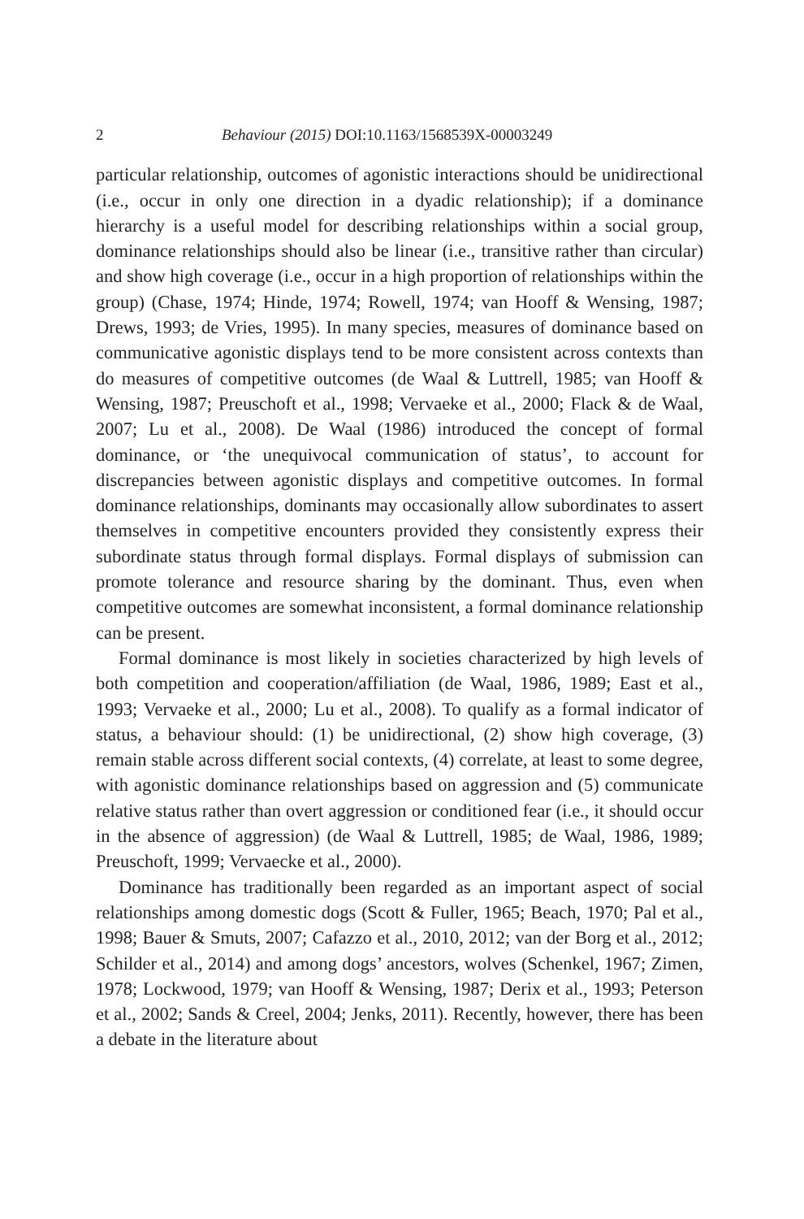2 Behaviour (2015) DOI:10.1163/1568539X-00003249
particular relationship, outcomes of agonistic interactions should be unidirectional (i.e., occur in only one direction in a dyadic relationship); if a dominance hierarchy is a useful model for describing relationships within a social group, dominance relationships should also be linear (i.e., transitive rather than circular) and show high coverage (i.e., occur in a high proportion of relationships within the group) (Chase, 1974; Hinde, 1974; Rowell, 1974; van Hooff & Wensing, 1987; Drews, 1993; de Vries, 1995). In many species, measures of dominance based on communicative agonistic displays tend to be more consistent across contexts than do measures of competitive outcomes (de Waal & Luttrell, 1985; van Hooff & Wensing, 1987; Preuschoft et al., 1998; Vervaeke et al., 2000; Flack & de Waal, 2007; Lu et al., 2008). De Waal (1986) introduced the concept of formal dominance, or ‘the unequivocal communication of status’, to account for discrepancies between agonistic displays and competitive outcomes. In formal dominance relationships, dominants may occasionally allow subordinates to assert themselves in competitive encounters provided they consistently express their subordinate status through formal displays. Formal displays of submission can promote tolerance and resource sharing by the dominant. Thus, even when competitive outcomes are somewhat inconsistent, a formal dominance relationship can be present.
Formal dominance is most likely in societies characterized by high levels of both competition and cooperation/affiliation (de Waal, 1986, 1989; East et al., 1993; Vervaeke et al., 2000; Lu et al., 2008). To qualify as a formal indicator of status, a behaviour should: (1) be unidirectional, (2) show high coverage, (3) remain stable across different social contexts, (4) correlate, at least to some degree, with agonistic dominance relationships based on aggression and (5) communicate relative status rather than overt aggression or conditioned fear (i.e., it should occur in the absence of aggression) (de Waal & Luttrell, 1985; de Waal, 1986, 1989; Preuschoft, 1999; Vervaecke et al., 2000).
Dominance has traditionally been regarded as an important aspect of social relationships among domestic dogs (Scott & Fuller, 1965; Beach, 1970; Pal et al., 1998; Bauer & Smuts, 2007; Cafazzo et al., 2010, 2012; van der Borg et al., 2012; Schilder et al., 2014) and among dogs’ ancestors, wolves (Schenkel, 1967; Zimen, 1978; Lockwood, 1979; van Hooff & Wensing, 1987; Derix et al., 1993; Peterson et al., 2002; Sands & Creel, 2004; Jenks, 2011). Recently, however, there has been a debate in the literature about